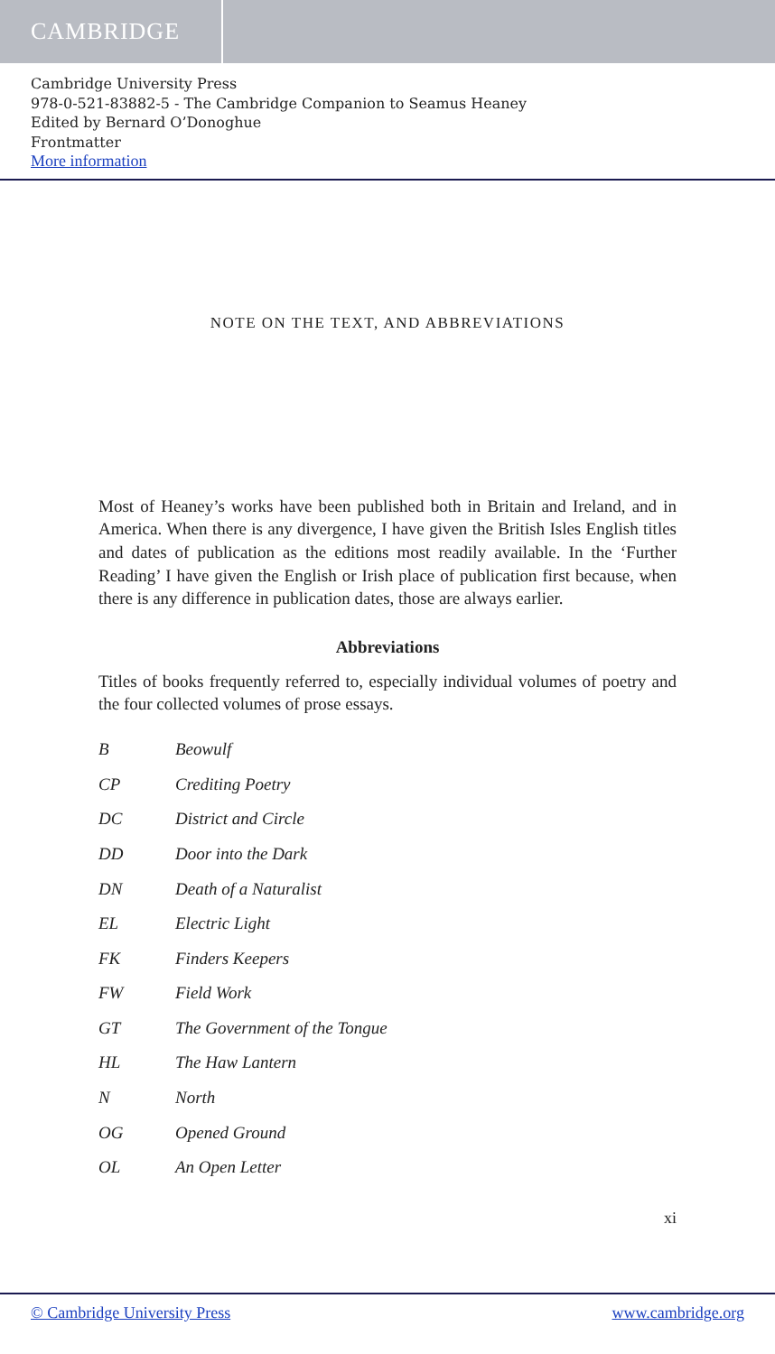CAMBRIDGE
Cambridge University Press
978-0-521-83882-5 - The Cambridge Companion to Seamus Heaney
Edited by Bernard O’Donoghue
Frontmatter
More information
NOTE ON THE TEXT, AND ABBREVIATIONS
Most of Heaney’s works have been published both in Britain and Ireland, and in America. When there is any divergence, I have given the British Isles English titles and dates of publication as the editions most readily available. In the ‘Further Reading’ I have given the English or Irish place of publication first because, when there is any difference in publication dates, those are always earlier.
Abbreviations
Titles of books frequently referred to, especially individual volumes of poetry and the four collected volumes of prose essays.
| B | Beowulf |
| CP | Crediting Poetry |
| DC | District and Circle |
| DD | Door into the Dark |
| DN | Death of a Naturalist |
| EL | Electric Light |
| FK | Finders Keepers |
| FW | Field Work |
| GT | The Government of the Tongue |
| HL | The Haw Lantern |
| N | North |
| OG | Opened Ground |
| OL | An Open Letter |
xi
© Cambridge University Press www.cambridge.org